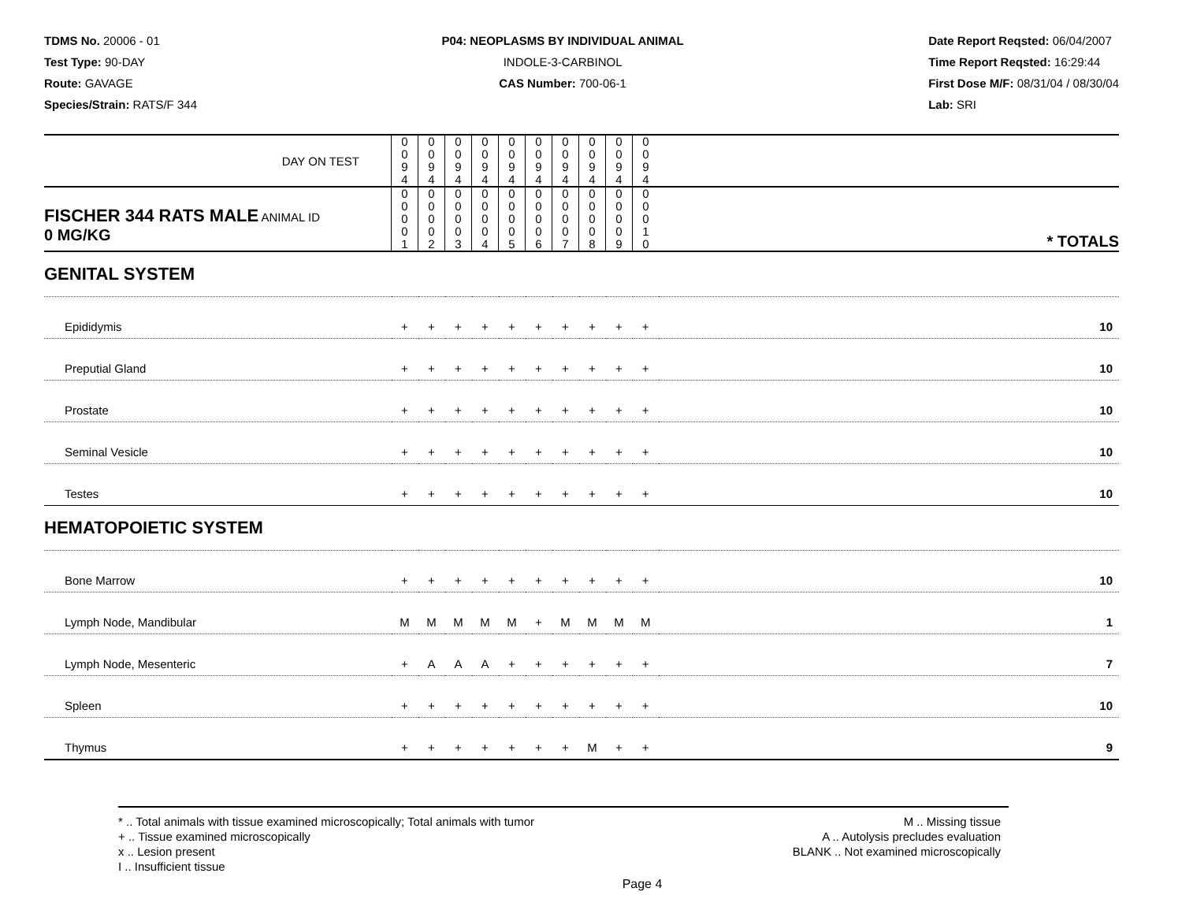TDMS No. 20006 - 01
Test Type: 90-DAY
Route: GAVAGE
Species/Strain: RATS/F 344
P04: NEOPLASMS BY INDIVIDUAL ANIMAL
INDOLE-3-CARBINOL
CAS Number: 700-06-1
Date Report Reqsted: 06/04/2007
Time Report Reqsted: 16:29:44
First Dose M/F: 08/31/04 / 08/30/04
Lab: SRI
| DAY ON TEST | 0 0 9 4 | 0 0 9 4 | 0 0 9 4 | 0 0 9 4 | 0 0 9 4 | 0 0 9 4 | 0 0 9 4 | 0 0 9 4 | 0 0 9 4 | 0 0 9 4 | | |
| FISCHER 344 RATS MALE ANIMAL ID 0 MG/KG | 0 0 0 0 1 | 0 0 0 0 2 | 0 0 0 0 3 | 0 0 0 0 4 | 0 0 0 0 5 | 0 0 0 0 6 | 0 0 0 0 7 | 0 0 0 0 8 | 0 0 0 0 9 | 0 0 0 1 0 | | * TOTALS |
| GENITAL SYSTEM | | | | | | | | | | | | |
| Epididymis | + | + | + | + | + | + | + | + | + | + | | 10 |
| Preputial Gland | + | + | + | + | + | + | + | + | + | + | | 10 |
| Prostate | + | + | + | + | + | + | + | + | + | + | | 10 |
| Seminal Vesicle | + | + | + | + | + | + | + | + | + | + | | 10 |
| Testes | + | + | + | + | + | + | + | + | + | + | | 10 |
| HEMATOPOIETIC SYSTEM | | | | | | | | | | | | |
| Bone Marrow | + | + | + | + | + | + | + | + | + | + | | 10 |
| Lymph Node, Mandibular | M | M | M | M | M | + | M | M | M | M | | 1 |
| Lymph Node, Mesenteric | + | A | A | A | + | + | + | + | + | + | | 7 |
| Spleen | + | + | + | + | + | + | + | + | + | + | | 10 |
| Thymus | + | + | + | + | + | + | + | M | + | + | | 9 |
* .. Total animals with tissue examined microscopically; Total animals with tumor
+ .. Tissue examined microscopically
x .. Lesion present
I .. Insufficient tissue
M .. Missing tissue
A .. Autolysis precludes evaluation
BLANK .. Not examined microscopically
Page 4